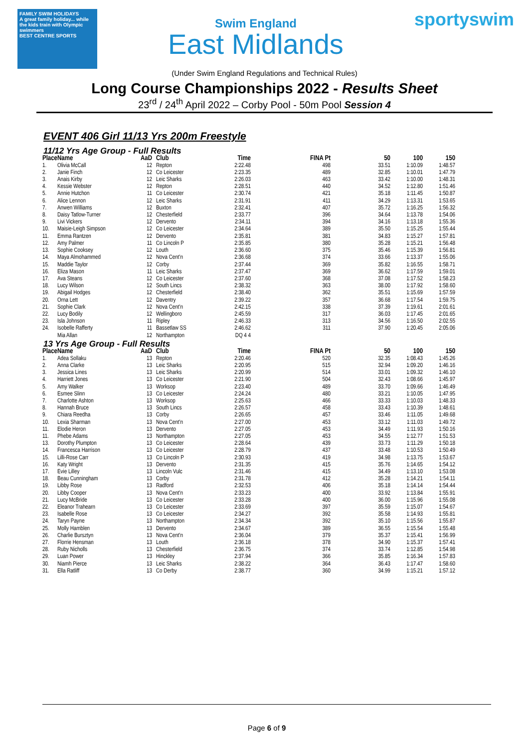FAMILY SWIM HOLIDAYS
A great family holiday... while the kids train with Olympic swimmers
BEST CENTRE SPORTS
Swim England
East Midlands
sportyswim
(Under Swim England Regulations and Technical Rules)
Long Course Championships 2022 - Results Sheet
23<sup>rd</sup> / 24<sup>th</sup> April 2022 – Corby Pool - 50m Pool Session 4
EVENT 406 Girl 11/13 Yrs 200m Freestyle
11/12 Yrs Age Group - Full Results
| Place | Name | AaD | Club | Time | FINA Pt | 50 | 100 | 150 |
| --- | --- | --- | --- | --- | --- | --- | --- | --- |
| 1. | Olivia McCall | 12 | Repton | 2:22.48 | 498 | 33.51 | 1:10.09 | 1:48.57 |
| 2. | Janie Finch | 12 | Co Leicester | 2:23.35 | 489 | 32.85 | 1:10.01 | 1:47.79 |
| 3. | Anais Kirby | 12 | Leic Sharks | 2:26.03 | 463 | 33.42 | 1:10.00 | 1:48.31 |
| 4. | Kessie Webster | 12 | Repton | 2:28.51 | 440 | 34.52 | 1:12.80 | 1:51.46 |
| 5. | Annie Hutchon | 11 | Co Leicester | 2:30.74 | 421 | 35.18 | 1:11.45 | 1:50.87 |
| 6. | Alice Lennon | 12 | Leic Sharks | 2:31.91 | 411 | 34.29 | 1:13.31 | 1:53.65 |
| 7. | Anwen Williams | 12 | Buxton | 2:32.41 | 407 | 35.72 | 1:16.25 | 1:56.32 |
| 8. | Daisy Tatlow-Turner | 12 | Chesterfield | 2:33.77 | 396 | 34.64 | 1:13.78 | 1:54.06 |
| 9. | Livi Vickers | 12 | Dervento | 2:34.11 | 394 | 34.16 | 1:13.18 | 1:55.36 |
| 10. | Maisie-Leigh Simpson | 12 | Co Leicester | 2:34.64 | 389 | 35.50 | 1:15.25 | 1:55.44 |
| 11. | Emma Rantzen | 12 | Dervento | 2:35.81 | 381 | 34.83 | 1:15.27 | 1:57.81 |
| 12. | Amy Palmer | 11 | Co Lincoln P | 2:35.85 | 380 | 35.28 | 1:15.21 | 1:56.48 |
| 13. | Sophie Cooksey | 12 | Louth | 2:36.60 | 375 | 35.46 | 1:15.39 | 1:56.81 |
| 14. | Maya Almohammed | 12 | Nova Cent'n | 2:36.68 | 374 | 33.66 | 1:13.37 | 1:55.06 |
| 15. | Maddie Taylor | 12 | Corby | 2:37.44 | 369 | 35.82 | 1:16.55 | 1:58.71 |
| 16. | Eliza Mason | 11 | Leic Sharks | 2:37.47 | 369 | 36.62 | 1:17.59 | 1:59.01 |
| 17. | Ava Steans | 12 | Co Leicester | 2:37.60 | 368 | 37.08 | 1:17.52 | 1:58.23 |
| 18. | Lucy Wilson | 12 | South Lincs | 2:38.32 | 363 | 38.00 | 1:17.92 | 1:58.60 |
| 19. | Abigail Hodges | 12 | Chesterfield | 2:38.40 | 362 | 35.51 | 1:15.69 | 1:57.59 |
| 20. | Orna Lett | 12 | Daventry | 2:39.22 | 357 | 36.68 | 1:17.54 | 1:59.75 |
| 21. | Sophie Clark | 12 | Nova Cent'n | 2:42.15 | 338 | 37.39 | 1:19.61 | 2:01.61 |
| 22. | Lucy Bodily | 12 | Wellingboro | 2:45.59 | 317 | 36.03 | 1:17.45 | 2:01.65 |
| 23. | Isla Johnson | 11 | Ripley | 2:46.33 | 313 | 34.56 | 1:16.50 | 2:02.55 |
| 24. | Isobelle Rafferty | 11 | Bassetlaw SS | 2:46.62 | 311 | 37.90 | 1:20.45 | 2:05.06 |
| | Mia Allan | 12 | Northampton | DQ 4 4 | | | | |
13 Yrs Age Group - Full Results
| Place | Name | AaD | Club | Time | FINA Pt | 50 | 100 | 150 |
| --- | --- | --- | --- | --- | --- | --- | --- | --- |
| 1. | Adea Sollaku | 13 | Repton | 2:20.46 | 520 | 32.35 | 1:08.43 | 1:45.26 |
| 2. | Anna Clarke | 13 | Leic Sharks | 2:20.95 | 515 | 32.94 | 1:09.20 | 1:46.16 |
| 3. | Jessica Lines | 13 | Leic Sharks | 2:20.99 | 514 | 33.01 | 1:09.32 | 1:46.10 |
| 4. | Harriett Jones | 13 | Co Leicester | 2:21.90 | 504 | 32.43 | 1:08.66 | 1:45.97 |
| 5. | Amy Walker | 13 | Worksop | 2:23.40 | 489 | 33.70 | 1:09.66 | 1:46.49 |
| 6. | Esmee Slinn | 13 | Co Leicester | 2:24.24 | 480 | 33.21 | 1:10.05 | 1:47.95 |
| 7. | Charlotte Ashton | 13 | Worksop | 2:25.63 | 466 | 33.33 | 1:10.03 | 1:48.33 |
| 8. | Hannah Bruce | 13 | South Lincs | 2:26.57 | 458 | 33.43 | 1:10.39 | 1:48.61 |
| 9. | Chiara Reedha | 13 | Corby | 2:26.65 | 457 | 33.46 | 1:11.05 | 1:49.68 |
| 10. | Lexia Sharman | 13 | Nova Cent'n | 2:27.00 | 453 | 33.12 | 1:11.03 | 1:49.72 |
| 11. | Elodie Heron | 13 | Dervento | 2:27.05 | 453 | 34.49 | 1:11.93 | 1:50.16 |
| 11. | Phebe Adams | 13 | Northampton | 2:27.05 | 453 | 34.55 | 1:12.77 | 1:51.53 |
| 13. | Dorothy Plumpton | 13 | Co Leicester | 2:28.64 | 439 | 33.73 | 1:11.29 | 1:50.18 |
| 14. | Francesca Harrison | 13 | Co Leicester | 2:28.79 | 437 | 33.48 | 1:10.53 | 1:50.49 |
| 15. | Lilli-Rose Carr | 13 | Co Lincoln P | 2:30.93 | 419 | 34.98 | 1:13.75 | 1:53.67 |
| 16. | Katy Wright | 13 | Dervento | 2:31.35 | 415 | 35.76 | 1:14.65 | 1:54.12 |
| 17. | Evie Lilley | 13 | Lincoln Vulc | 2:31.46 | 415 | 34.49 | 1:13.10 | 1:53.08 |
| 18. | Beau Cunningham | 13 | Corby | 2:31.78 | 412 | 35.28 | 1:14.21 | 1:54.11 |
| 19. | Libby Rose | 13 | Radford | 2:32.53 | 406 | 35.18 | 1:14.14 | 1:54.44 |
| 20. | Libby Cooper | 13 | Nova Cent'n | 2:33.23 | 400 | 33.92 | 1:13.84 | 1:55.91 |
| 21. | Lucy McBride | 13 | Co Leicester | 2:33.28 | 400 | 36.00 | 1:15.96 | 1:55.08 |
| 22. | Eleanor Trahearn | 13 | Co Leicester | 2:33.69 | 397 | 35.59 | 1:15.07 | 1:54.67 |
| 23. | Isabelle Rose | 13 | Co Leicester | 2:34.27 | 392 | 35.58 | 1:14.93 | 1:55.81 |
| 24. | Taryn Payne | 13 | Northampton | 2:34.34 | 392 | 35.10 | 1:15.56 | 1:55.87 |
| 25. | Molly Hamblen | 13 | Dervento | 2:34.67 | 389 | 36.55 | 1:15.54 | 1:55.48 |
| 26. | Charlie Bursztyn | 13 | Nova Cent'n | 2:36.04 | 379 | 35.37 | 1:15.41 | 1:56.99 |
| 27. | Florrie Hensman | 13 | Louth | 2:36.18 | 378 | 34.90 | 1:15.37 | 1:57.41 |
| 28. | Ruby Nicholls | 13 | Chesterfield | 2:36.75 | 374 | 33.74 | 1:12.85 | 1:54.98 |
| 29. | Luan Power | 13 | Hinckley | 2:37.94 | 366 | 35.85 | 1:16.34 | 1:57.83 |
| 30. | Niamh Pierce | 13 | Leic Sharks | 2:38.22 | 364 | 36.43 | 1:17.47 | 1:58.60 |
| 31. | Ella Ratliff | 13 | Co Derby | 2:38.77 | 360 | 34.99 | 1:15.21 | 1:57.12 |
Page 6 of 9